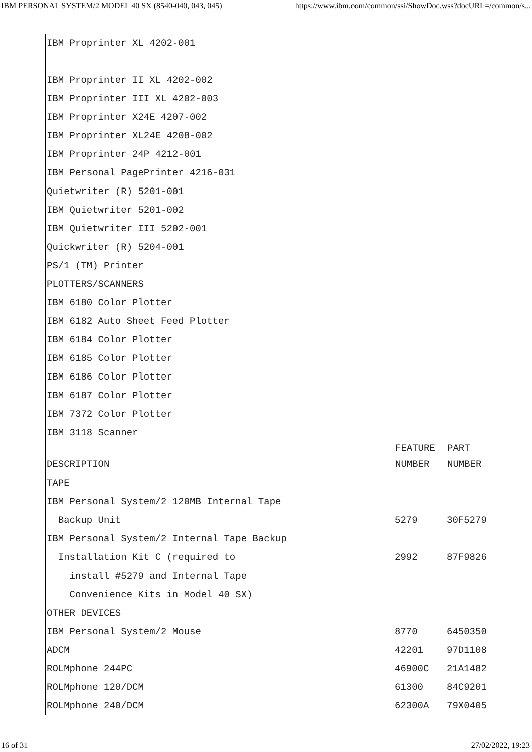IBM PERSONAL SYSTEM/2 MODEL 40 SX (8540-040, 043, 045) https://www.ibm.com/common/ssi/ShowDoc.wss?docURL=/common/s...
IBM Proprinter XL 4202-001
IBM Proprinter II XL 4202-002
IBM Proprinter III XL 4202-003
IBM Proprinter X24E 4207-002
IBM Proprinter XL24E 4208-002
IBM Proprinter 24P 4212-001
IBM Personal PagePrinter 4216-031
Quietwriter (R) 5201-001
IBM Quietwriter 5201-002
IBM Quietwriter III 5202-001
Quickwriter (R) 5204-001
PS/1 (TM) Printer
PLOTTERS/SCANNERS
IBM 6180 Color Plotter
IBM 6182 Auto Sheet Feed Plotter
IBM 6184 Color Plotter
IBM 6185 Color Plotter
IBM 6186 Color Plotter
IBM 6187 Color Plotter
IBM 7372 Color Plotter
IBM 3118 Scanner
| | FEATURE | PART |
| --- | --- | --- |
| DESCRIPTION | NUMBER | NUMBER |
| TAPE | | |
| IBM Personal System/2 120MB Internal Tape | | |
| Backup Unit | 5279 | 30F5279 |
| IBM Personal System/2 Internal Tape Backup | | |
| Installation Kit C (required to | 2992 | 87F9826 |
| install #5279 and Internal Tape | | |
| Convenience Kits in Model 40 SX) | | |
| OTHER DEVICES | | |
| IBM Personal System/2 Mouse | 8770 | 6450350 |
| ADCM | 42201 | 97D1108 |
| ROLMphone 244PC | 46900C | 21A1482 |
| ROLMphone 120/DCM | 61300 | 84C9201 |
| ROLMphone 240/DCM | 62300A | 79X0405 |
16 of 31 27/02/2022, 19:23